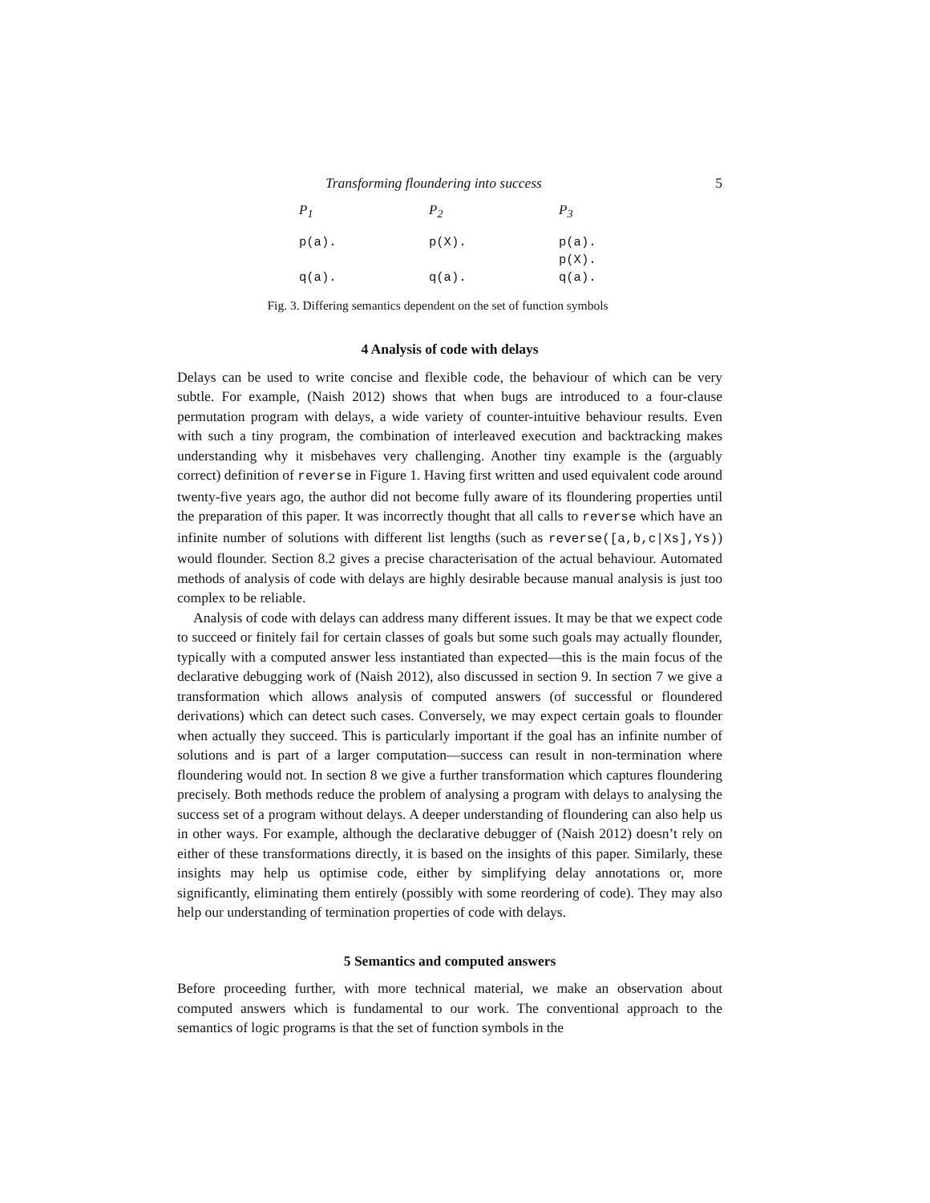Transforming floundering into success 5
P<sub>1</sub>
P<sub>2</sub>
P<sub>3</sub>
p(a).
p(X).
p(a).
p(X).
q(a).
q(a).
q(a).
Fig. 3. Differing semantics dependent on the set of function symbols
4 Analysis of code with delays
Delays can be used to write concise and flexible code, the behaviour of which can be very subtle. For example, (Naish 2012) shows that when bugs are introduced to a four-clause permutation program with delays, a wide variety of counter-intuitive behaviour results. Even with such a tiny program, the combination of interleaved execution and backtracking makes understanding why it misbehaves very challenging. Another tiny example is the (arguably correct) definition of reverse in Figure 1. Having first written and used equivalent code around twenty-five years ago, the author did not become fully aware of its floundering properties until the preparation of this paper. It was incorrectly thought that all calls to reverse which have an infinite number of solutions with different list lengths (such as reverse([a,b,c|Xs],Ys)) would flounder. Section 8.2 gives a precise characterisation of the actual behaviour. Automated methods of analysis of code with delays are highly desirable because manual analysis is just too complex to be reliable.
Analysis of code with delays can address many different issues. It may be that we expect code to succeed or finitely fail for certain classes of goals but some such goals may actually flounder, typically with a computed answer less instantiated than expected—this is the main focus of the declarative debugging work of (Naish 2012), also discussed in section 9. In section 7 we give a transformation which allows analysis of computed answers (of successful or floundered derivations) which can detect such cases. Conversely, we may expect certain goals to flounder when actually they succeed. This is particularly important if the goal has an infinite number of solutions and is part of a larger computation—success can result in non-termination where floundering would not. In section 8 we give a further transformation which captures floundering precisely. Both methods reduce the problem of analysing a program with delays to analysing the success set of a program without delays. A deeper understanding of floundering can also help us in other ways. For example, although the declarative debugger of (Naish 2012) doesn’t rely on either of these transformations directly, it is based on the insights of this paper. Similarly, these insights may help us optimise code, either by simplifying delay annotations or, more significantly, eliminating them entirely (possibly with some reordering of code). They may also help our understanding of termination properties of code with delays.
5 Semantics and computed answers
Before proceeding further, with more technical material, we make an observation about computed answers which is fundamental to our work. The conventional approach to the semantics of logic programs is that the set of function symbols in the